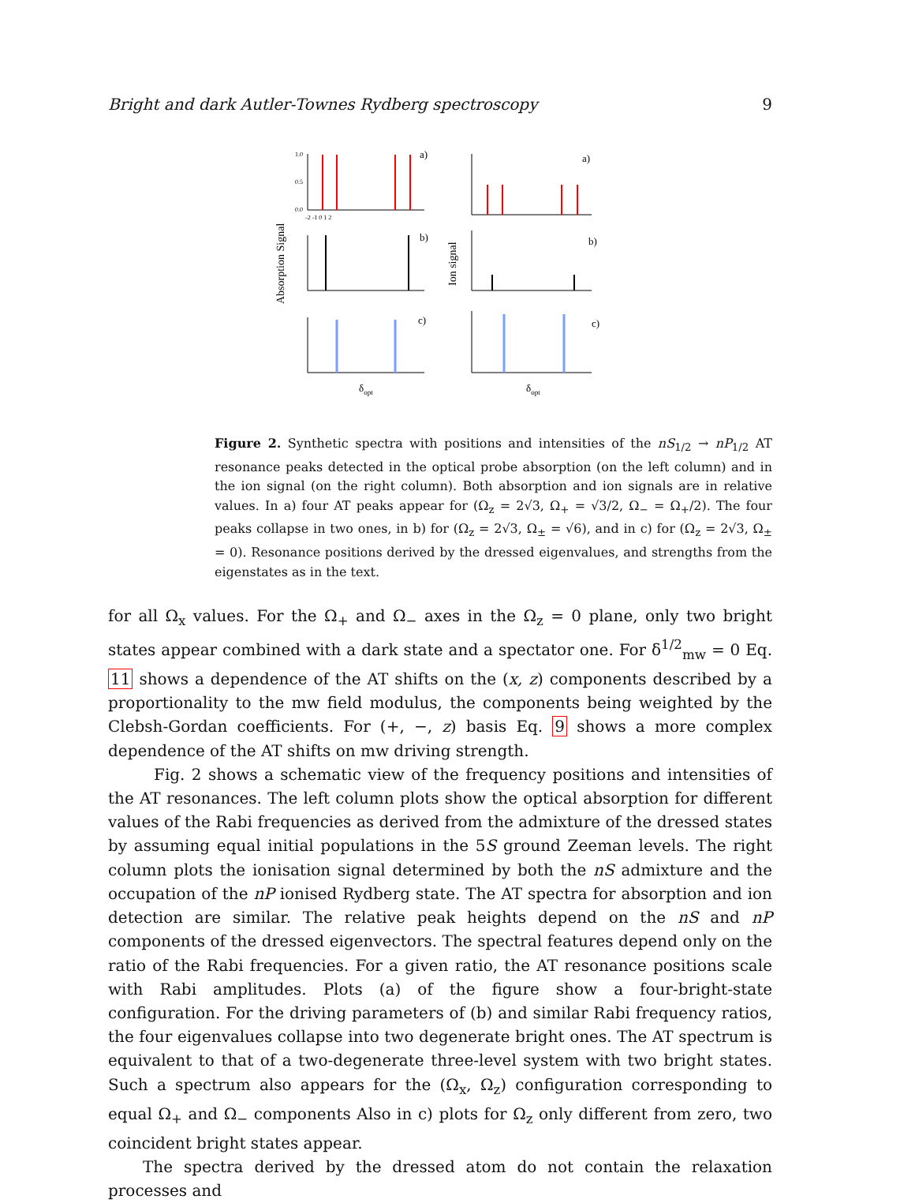Bright and dark Autler-Townes Rydberg spectroscopy 9
a)
b)
c)
a)
b)
c)
Absorption Signal
Ion signal
δopt
δopt
1.0
0.5
0.0
-2 -1 0 1 2
Figure 2. Synthetic spectra with positions and intensities of the nS<sub>1/2</sub> → nP<sub>1/2</sub> AT resonance peaks detected in the optical probe absorption (on the left column) and in the ion signal (on the right column). Both absorption and ion signals are in relative values. In a) four AT peaks appear for (Ω<sub>z</sub> = 2√3, Ω<sub>+</sub> = √3/2, Ω<sub>−</sub> = Ω<sub>+</sub>/2). The four peaks collapse in two ones, in b) for (Ω<sub>z</sub> = 2√3, Ω<sub>±</sub> = √6), and in c) for (Ω<sub>z</sub> = 2√3, Ω<sub>±</sub> = 0). Resonance positions derived by the dressed eigenvalues, and strengths from the eigenstates as in the text.
for all Ω<sub>x</sub> values. For the Ω<sub>+</sub> and Ω<sub>−</sub> axes in the Ω<sub>z</sub> = 0 plane, only two bright states appear combined with a dark state and a spectator one. For δ<sup>1/2</sup><sub>mw</sub> = 0 Eq. 11 shows a dependence of the AT shifts on the (x, z) components described by a proportionality to the mw field modulus, the components being weighted by the Clebsh-Gordan coefficients. For (+, −, z) basis Eq. 9 shows a more complex dependence of the AT shifts on mw driving strength.
Fig. 2 shows a schematic view of the frequency positions and intensities of the AT resonances. The left column plots show the optical absorption for different values of the Rabi frequencies as derived from the admixture of the dressed states by assuming equal initial populations in the 5S ground Zeeman levels. The right column plots the ionisation signal determined by both the nS admixture and the occupation of the nP ionised Rydberg state. The AT spectra for absorption and ion detection are similar. The relative peak heights depend on the nS and nP components of the dressed eigenvectors. The spectral features depend only on the ratio of the Rabi frequencies. For a given ratio, the AT resonance positions scale with Rabi amplitudes. Plots (a) of the figure show a four-bright-state configuration. For the driving parameters of (b) and similar Rabi frequency ratios, the four eigenvalues collapse into two degenerate bright ones. The AT spectrum is equivalent to that of a two-degenerate three-level system with two bright states. Such a spectrum also appears for the (Ω<sub>x</sub>, Ω<sub>z</sub>) configuration corresponding to equal Ω<sub>+</sub> and Ω<sub>−</sub> components Also in c) plots for Ω<sub>z</sub> only different from zero, two coincident bright states appear.
The spectra derived by the dressed atom do not contain the relaxation processes and